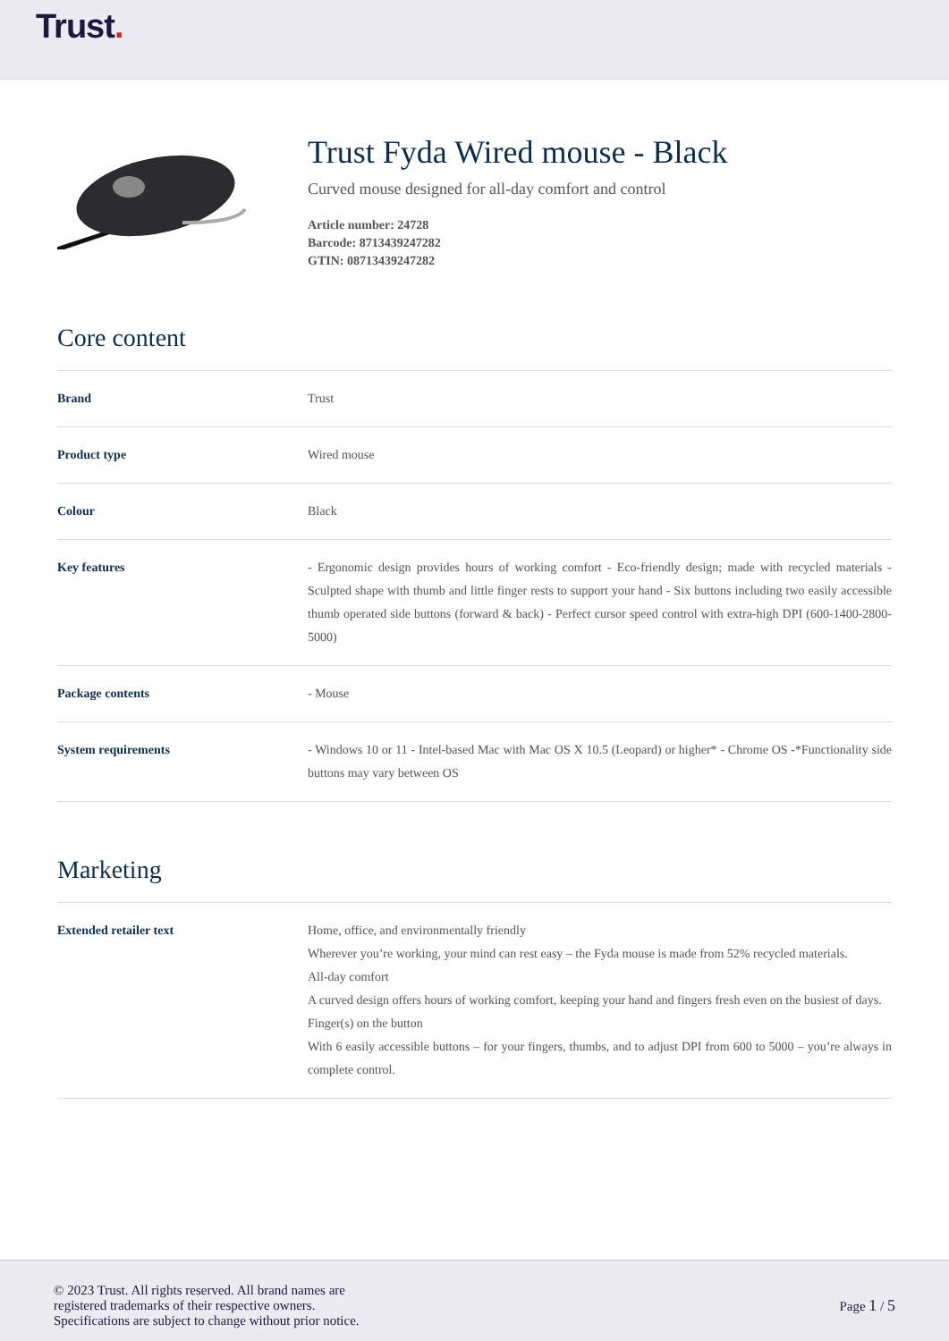Trust.
Trust Fyda Wired mouse - Black
Curved mouse designed for all-day comfort and control
Article number: 24728
Barcode: 8713439247282
GTIN: 08713439247282
Core content
| Brand | Trust |
| Product type | Wired mouse |
| Colour | Black |
| Key features | - Ergonomic design provides hours of working comfort - Eco-friendly design; made with recycled materials - Sculpted shape with thumb and little finger rests to support your hand - Six buttons including two easily accessible thumb operated side buttons (forward & back) - Perfect cursor speed control with extra-high DPI (600-1400-2800-5000) |
| Package contents | - Mouse |
| System requirements | - Windows 10 or 11 - Intel-based Mac with Mac OS X 10.5 (Leopard) or higher* - Chrome OS -*Functionality side buttons may vary between OS |
Marketing
| Extended retailer text | Home, office, and environmentally friendly Wherever you’re working, your mind can rest easy – the Fyda mouse is made from 52% recycled materials. All-day comfort A curved design offers hours of working comfort, keeping your hand and fingers fresh even on the busiest of days. Finger(s) on the button With 6 easily accessible buttons – for your fingers, thumbs, and to adjust DPI from 600 to 5000 – you’re always in complete control. |
© 2023 Trust. All rights reserved. All brand names are
registered trademarks of their respective owners.
Specifications are subject to change without prior notice.
Page 1 / 5